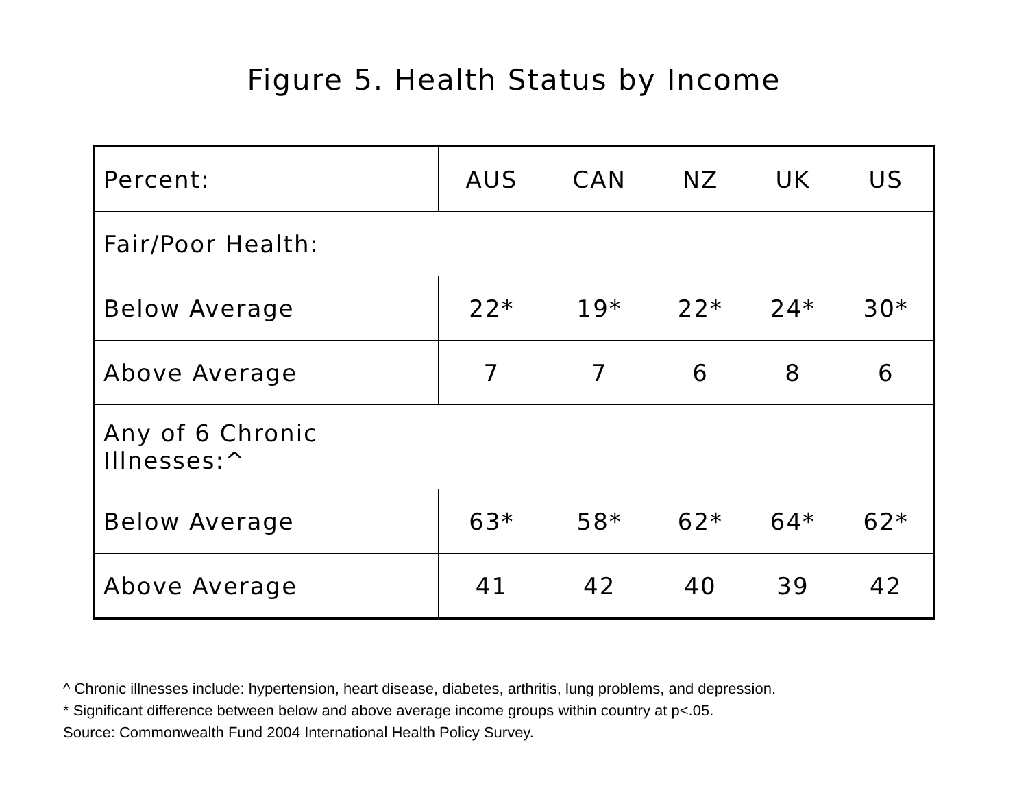Figure 5. Health Status by Income
| Percent: | AUS | CAN | NZ | UK | US |
| Fair/Poor Health: | | | | | |
| Below Average | 22* | 19* | 22* | 24* | 30* |
| Above Average | 7 | 7 | 6 | 8 | 6 |
| Any of 6 Chronic Illnesses:^ | | | | | |
| Below Average | 63* | 58* | 62* | 64* | 62* |
| Above Average | 41 | 42 | 40 | 39 | 42 |
^ Chronic illnesses include: hypertension, heart disease, diabetes, arthritis, lung problems, and depression.
* Significant difference between below and above average income groups within country at p<.05.
Source: Commonwealth Fund 2004 International Health Policy Survey.